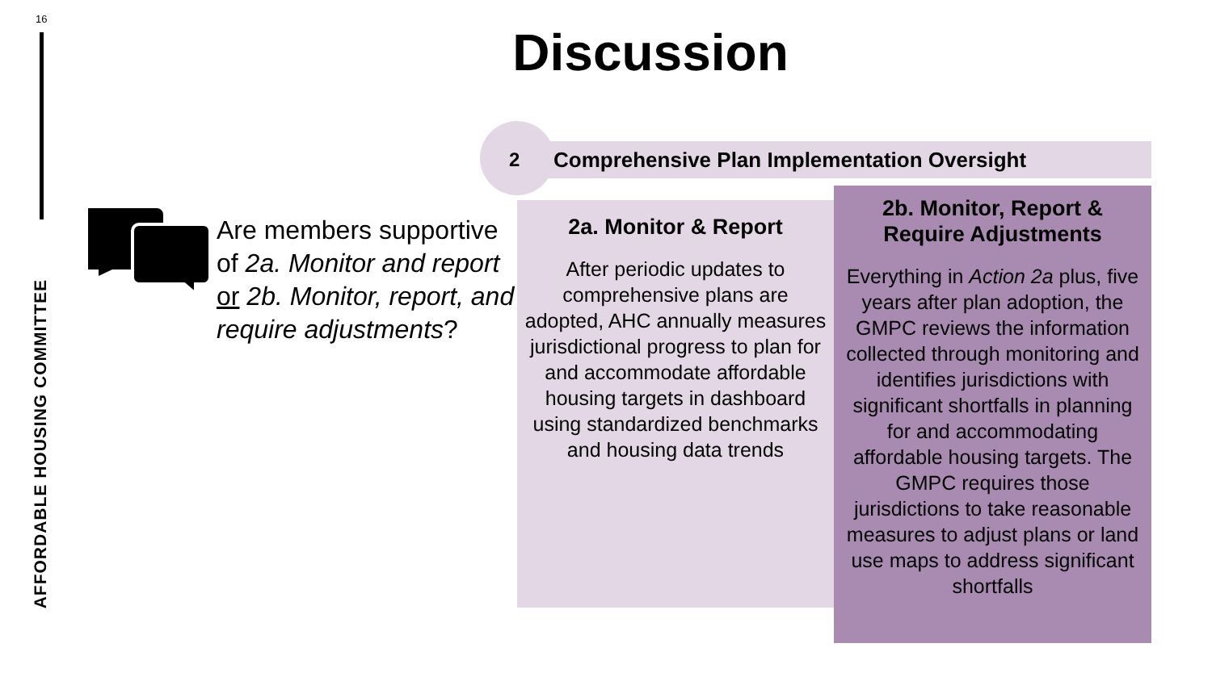16
AFFORDABLE HOUSING COMMITTEE
Discussion
2 Comprehensive Plan Implementation Oversight
Are members supportive of 2a. Monitor and report or 2b. Monitor, report, and require adjustments?
2a. Monitor & Report
After periodic updates to comprehensive plans are adopted, AHC annually measures jurisdictional progress to plan for and accommodate affordable housing targets in dashboard using standardized benchmarks and housing data trends
2b. Monitor, Report &
Require Adjustments
Everything in Action 2a plus, five years after plan adoption, the GMPC reviews the information collected through monitoring and identifies jurisdictions with significant shortfalls in planning for and accommodating affordable housing targets. The GMPC requires those jurisdictions to take reasonable measures to adjust plans or land use maps to address significant shortfalls